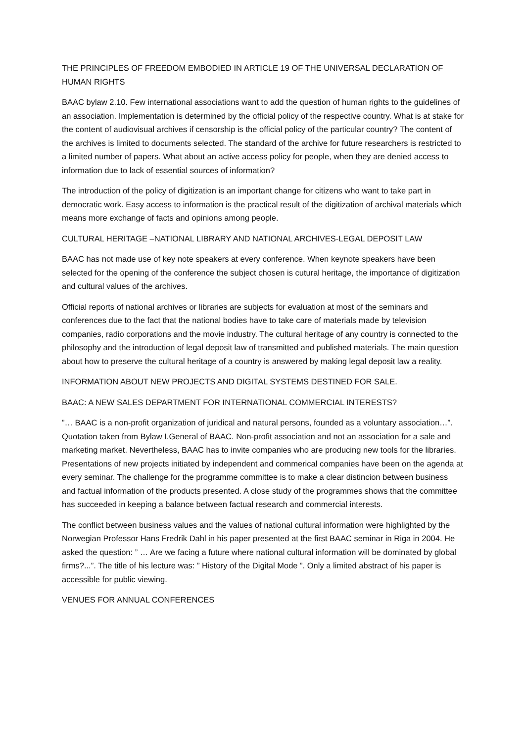THE PRINCIPLES OF FREEDOM EMBODIED IN ARTICLE 19 OF THE UNIVERSAL DECLARATION OF HUMAN RIGHTS
BAAC bylaw 2.10. Few international associations want to add the question of human rights to the guidelines of an association. Implementation is determined by the official policy of the respective country. What is at stake for the content of audiovisual archives if censorship is the official policy of the particular country? The content of the archives is limited to documents selected. The standard of the archive for future researchers is restricted to a limited number of papers. What about an active access policy for people, when they are denied access to information due to lack of essential sources of information?
The introduction of the policy of digitization is an important change for citizens who want to take part in democratic work. Easy access to information is the practical result of the digitization of archival materials which means more exchange of facts and opinions among people.
CULTURAL HERITAGE –NATIONAL LIBRARY AND NATIONAL ARCHIVES-LEGAL DEPOSIT LAW
BAAC has not made use of key note speakers at every conference. When keynote speakers have been selected for the opening of the conference the subject chosen is cutural heritage, the importance of digitization and cultural values of the archives.
Official reports of national archives or libraries are subjects for evaluation at most of the seminars and conferences due to the fact that the national bodies have to take care of materials made by television companies, radio corporations and the movie industry. The cultural heritage of any country is connected to the philosophy and the introduction of legal deposit law of transmitted and published materials. The main question about how to preserve the cultural heritage of a country is answered by making legal deposit law a reality.
INFORMATION ABOUT NEW PROJECTS AND DIGITAL SYSTEMS DESTINED FOR SALE.
BAAC: A NEW SALES DEPARTMENT FOR INTERNATIONAL COMMERCIAL INTERESTS?
”… BAAC is a non-profit organization of juridical and natural persons, founded as a voluntary association…”. Quotation taken from Bylaw I.General of BAAC. Non-profit association and not an association for a sale and marketing market. Nevertheless, BAAC has to invite companies who are producing new tools for the libraries. Presentations of new projects initiated by independent and commerical companies have been on the agenda at every seminar. The challenge for the programme committee is to make a clear distincion between business and factual information of the products presented. A close study of the programmes shows that the committee has succeeded in keeping a balance between factual research and commercial interests.
The conflict between business values and the values of national cultural information were highlighted by the Norwegian Professor Hans Fredrik Dahl in his paper presented at the first BAAC seminar in Riga in 2004. He asked the question: ” … Are we facing a future where national cultural information will be dominated by global firms?...”. The title of his lecture was: ” History of the Digital Mode ”. Only a limited abstract of his paper is accessible for public viewing.
VENUES FOR ANNUAL CONFERENCES